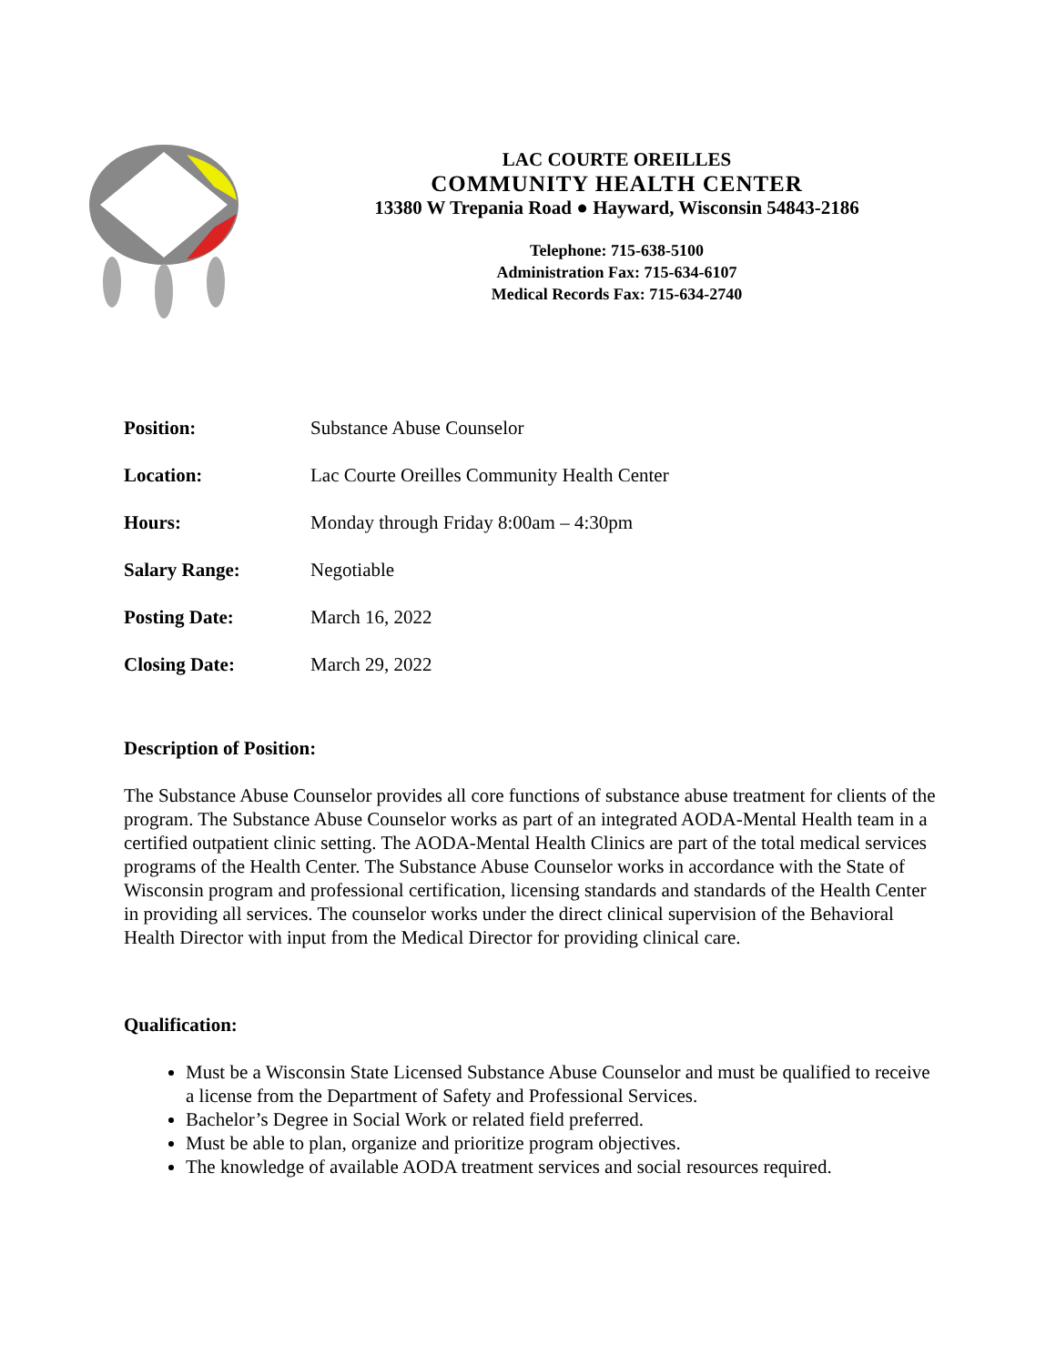LAC COURTE OREILLES
COMMUNITY HEALTH CENTER
13380 W Trepania Road ● Hayward, Wisconsin 54843-2186
Telephone: 715-638-5100
Administration Fax: 715-634-6107
Medical Records Fax: 715-634-2740
| Position: | Substance Abuse Counselor |
| Location: | Lac Courte Oreilles Community Health Center |
| Hours: | Monday through Friday 8:00am – 4:30pm |
| Salary Range: | Negotiable |
| Posting Date: | March 16, 2022 |
| Closing Date: | March 29, 2022 |
Description of Position:
The Substance Abuse Counselor provides all core functions of substance abuse treatment for clients of the program. The Substance Abuse Counselor works as part of an integrated AODA-Mental Health team in a certified outpatient clinic setting. The AODA-Mental Health Clinics are part of the total medical services programs of the Health Center. The Substance Abuse Counselor works in accordance with the State of Wisconsin program and professional certification, licensing standards and standards of the Health Center in providing all services. The counselor works under the direct clinical supervision of the Behavioral Health Director with input from the Medical Director for providing clinical care.
Qualification:
Must be a Wisconsin State Licensed Substance Abuse Counselor and must be qualified to receive a license from the Department of Safety and Professional Services.
Bachelor’s Degree in Social Work or related field preferred.
Must be able to plan, organize and prioritize program objectives.
The knowledge of available AODA treatment services and social resources required.